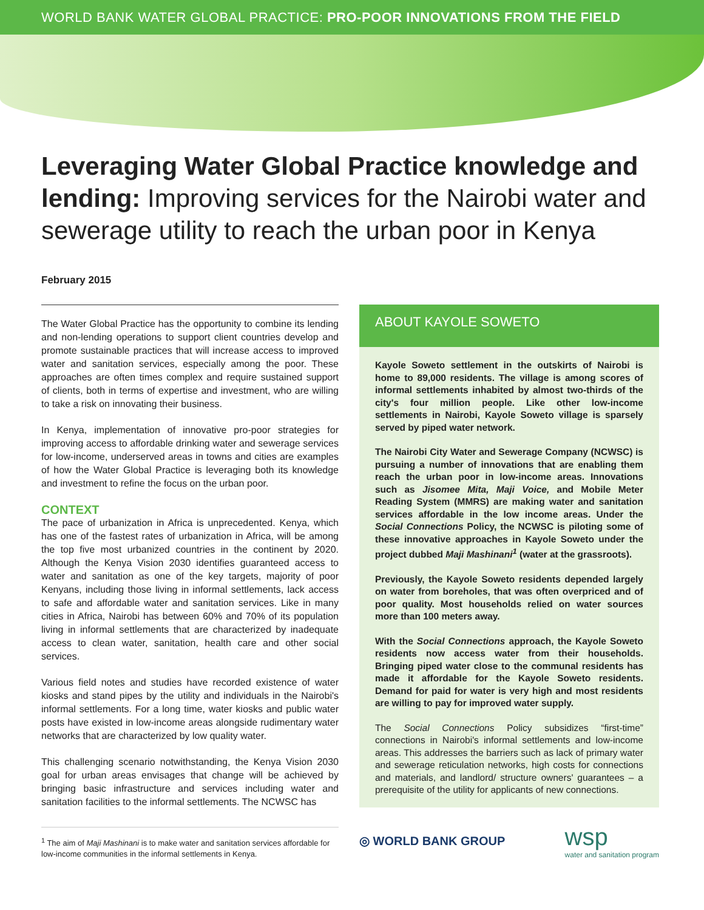WORLD BANK WATER GLOBAL PRACTICE: PRO-POOR INNOVATIONS FROM THE FIELD
Leveraging Water Global Practice knowledge and lending: Improving services for the Nairobi water and sewerage utility to reach the urban poor in Kenya
February 2015
The Water Global Practice has the opportunity to combine its lending and non-lending operations to support client countries develop and promote sustainable practices that will increase access to improved water and sanitation services, especially among the poor. These approaches are often times complex and require sustained support of clients, both in terms of expertise and investment, who are willing to take a risk on innovating their business.
In Kenya, implementation of innovative pro-poor strategies for improving access to affordable drinking water and sewerage services for low-income, underserved areas in towns and cities are examples of how the Water Global Practice is leveraging both its knowledge and investment to refine the focus on the urban poor.
CONTEXT
The pace of urbanization in Africa is unprecedented. Kenya, which has one of the fastest rates of urbanization in Africa, will be among the top five most urbanized countries in the continent by 2020. Although the Kenya Vision 2030 identifies guaranteed access to water and sanitation as one of the key targets, majority of poor Kenyans, including those living in informal settlements, lack access to safe and affordable water and sanitation services. Like in many cities in Africa, Nairobi has between 60% and 70% of its population living in informal settlements that are characterized by inadequate access to clean water, sanitation, health care and other social services.
Various field notes and studies have recorded existence of water kiosks and stand pipes by the utility and individuals in the Nairobi's informal settlements. For a long time, water kiosks and public water posts have existed in low-income areas alongside rudimentary water networks that are characterized by low quality water.
This challenging scenario notwithstanding, the Kenya Vision 2030 goal for urban areas envisages that change will be achieved by bringing basic infrastructure and services including water and sanitation facilities to the informal settlements. The NCWSC has
<sup>1</sup> The aim of Maji Mashinani is to make water and sanitation services affordable for low-income communities in the informal settlements in Kenya.
ABOUT KAYOLE SOWETO
Kayole Soweto settlement in the outskirts of Nairobi is home to 89,000 residents. The village is among scores of informal settlements inhabited by almost two-thirds of the city's four million people. Like other low-income settlements in Nairobi, Kayole Soweto village is sparsely served by piped water network.
The Nairobi City Water and Sewerage Company (NCWSC) is pursuing a number of innovations that are enabling them reach the urban poor in low-income areas. Innovations such as Jisomee Mita, Maji Voice, and Mobile Meter Reading System (MMRS) are making water and sanitation services affordable in the low income areas. Under the Social Connections Policy, the NCWSC is piloting some of these innovative approaches in Kayole Soweto under the project dubbed Maji Mashinani<sup>1</sup> (water at the grassroots).
Previously, the Kayole Soweto residents depended largely on water from boreholes, that was often overpriced and of poor quality. Most households relied on water sources more than 100 meters away.
With the Social Connections approach, the Kayole Soweto residents now access water from their households. Bringing piped water close to the communal residents has made it affordable for the Kayole Soweto residents. Demand for paid for water is very high and most residents are willing to pay for improved water supply.
The Social Connections Policy subsidizes “first-time” connections in Nairobi's informal settlements and low-income areas. This addresses the barriers such as lack of primary water and sewerage reticulation networks, high costs for connections and materials, and landlord/ structure owners' guarantees – a prerequisite of the utility for applicants of new connections.
◎ WORLD BANK GROUP wsp
water and sanitation program